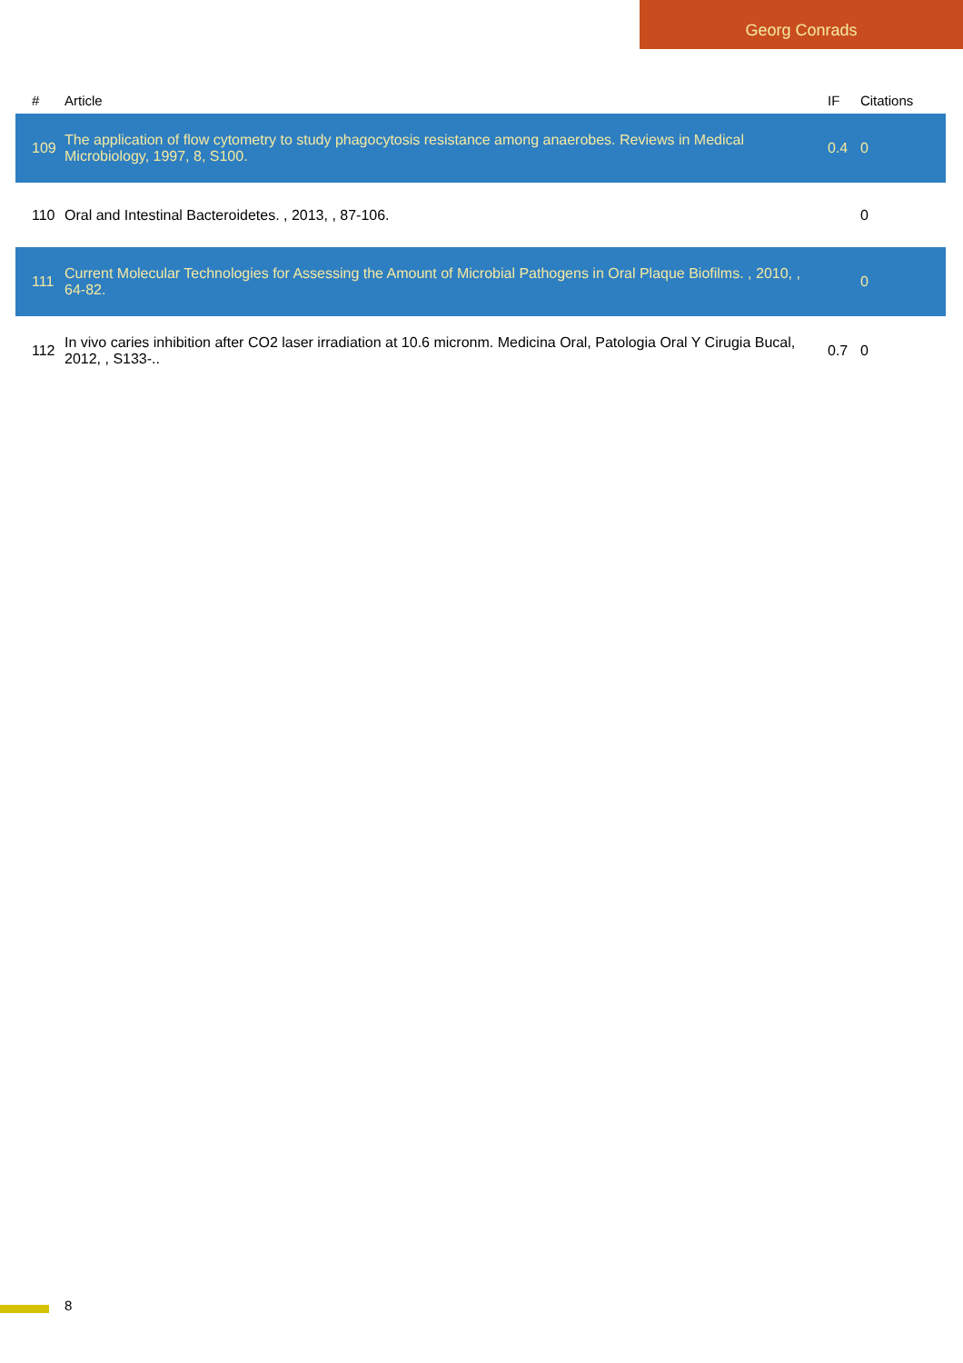Georg Conrads
| # | Article | IF | Citations |
| --- | --- | --- | --- |
| 109 | The application of flow cytometry to study phagocytosis resistance among anaerobes. Reviews in Medical Microbiology, 1997, 8, S100. | 0.4 | 0 |
| 110 | Oral and Intestinal Bacteroidetes. , 2013, , 87-106. | | 0 |
| 111 | Current Molecular Technologies for Assessing the Amount of Microbial Pathogens in Oral Plaque Biofilms. , 2010, , 64-82. | | 0 |
| 112 | In vivo caries inhibition after CO2 laser irradiation at 10.6 micronm. Medicina Oral, Patologia Oral Y Cirugia Bucal, 2012, , S133-.. | 0.7 | 0 |
8